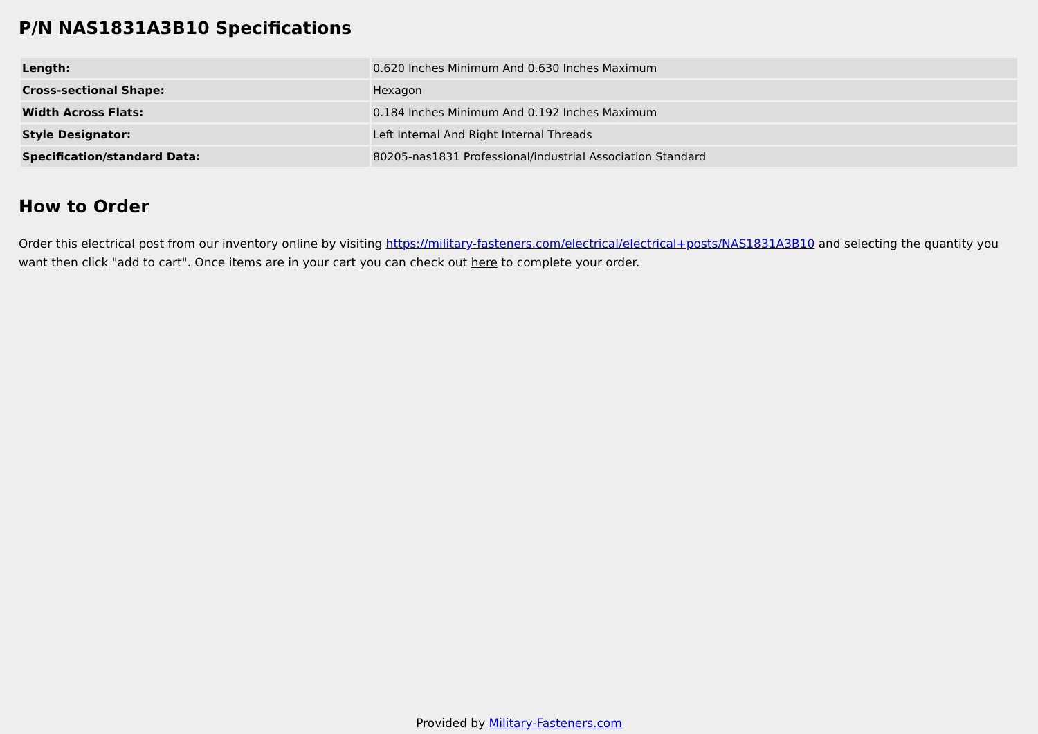P/N NAS1831A3B10 Specifications
| Length: | 0.620 Inches Minimum And 0.630 Inches Maximum |
| Cross-sectional Shape: | Hexagon |
| Width Across Flats: | 0.184 Inches Minimum And 0.192 Inches Maximum |
| Style Designator: | Left Internal And Right Internal Threads |
| Specification/standard Data: | 80205-nas1831 Professional/industrial Association Standard |
How to Order
Order this electrical post from our inventory online by visiting https://military-fasteners.com/electrical/electrical+posts/NAS1831A3B10 and selecting the quantity you want then click "add to cart". Once items are in your cart you can check out here to complete your order.
Provided by Military-Fasteners.com